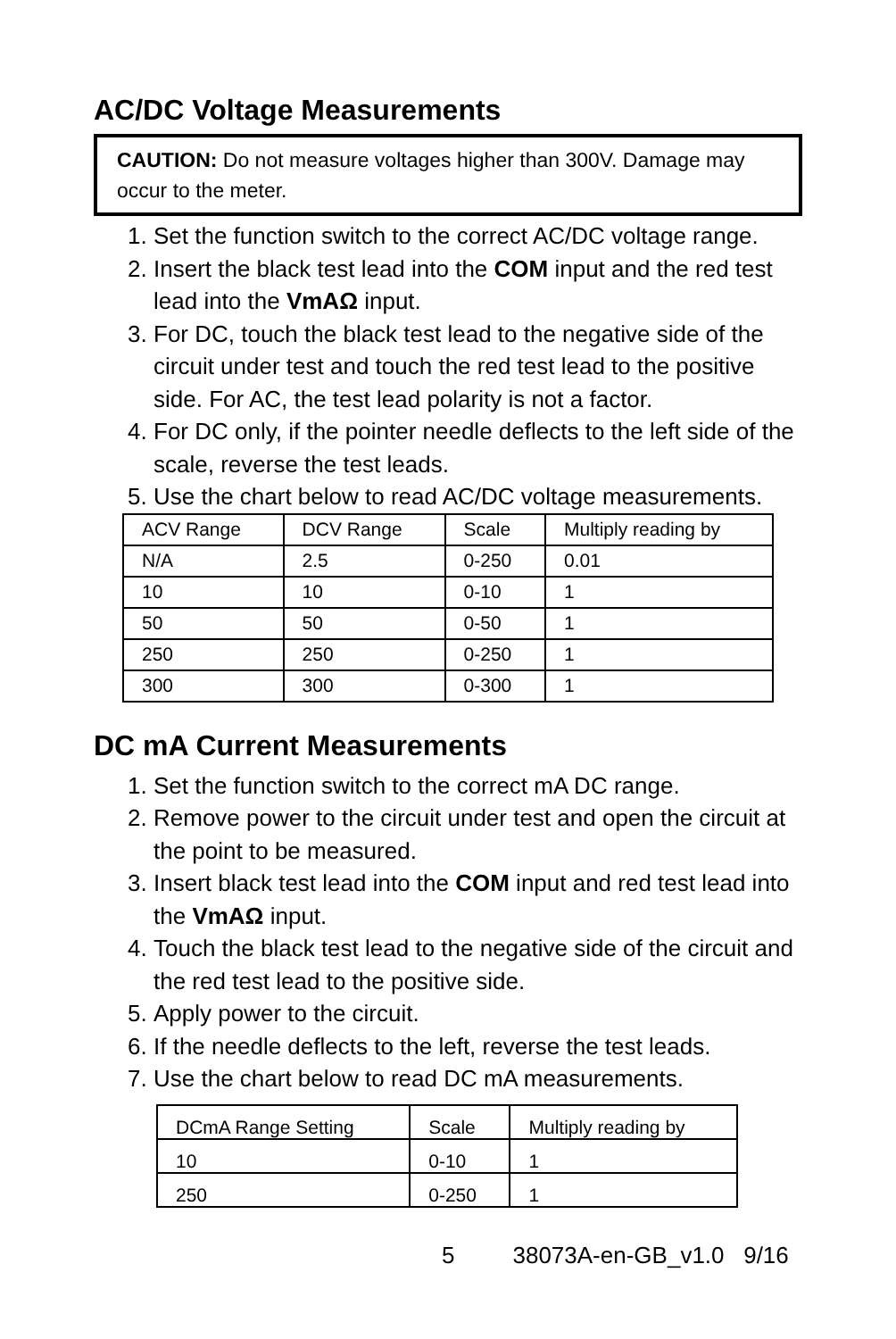AC/DC Voltage Measurements
CAUTION: Do not measure voltages higher than 300V. Damage may occur to the meter.
1. Set the function switch to the correct AC/DC voltage range.
2. Insert the black test lead into the COM input and the red test lead into the VmAΩ input.
3. For DC, touch the black test lead to the negative side of the circuit under test and touch the red test lead to the positive side. For AC, the test lead polarity is not a factor.
4. For DC only, if the pointer needle deflects to the left side of the scale, reverse the test leads.
5. Use the chart below to read AC/DC voltage measurements.
| ACV Range | DCV Range | Scale | Multiply reading by |
| N/A | 2.5 | 0-250 | 0.01 |
| 10 | 10 | 0-10 | 1 |
| 50 | 50 | 0-50 | 1 |
| 250 | 250 | 0-250 | 1 |
| 300 | 300 | 0-300 | 1 |
DC mA Current Measurements
1. Set the function switch to the correct mA DC range.
2. Remove power to the circuit under test and open the circuit at the point to be measured.
3. Insert black test lead into the COM input and red test lead into the VmAΩ input.
4. Touch the black test lead to the negative side of the circuit and the red test lead to the positive side.
5. Apply power to the circuit.
6. If the needle deflects to the left, reverse the test leads.
7. Use the chart below to read DC mA measurements.
| DCmA Range Setting | Scale | Multiply reading by |
| 10 | 0-10 | 1 |
| 250 | 0-250 | 1 |
5 38073A-en-GB_v1.0 9/16